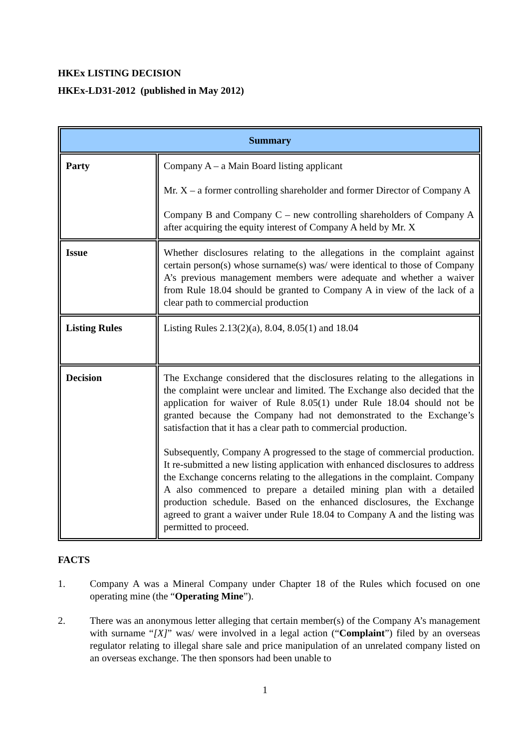HKEx LISTING DECISION
HKEx-LD31-2012 (published in May 2012)
| Summary | |
| --- | --- |
| Party | Company A – a Main Board listing applicant Mr. X – a former controlling shareholder and former Director of Company A Company B and Company C – new controlling shareholders of Company A after acquiring the equity interest of Company A held by Mr. X |
| Issue | Whether disclosures relating to the allegations in the complaint against certain person(s) whose surname(s) was/ were identical to those of Company A’s previous management members were adequate and whether a waiver from Rule 18.04 should be granted to Company A in view of the lack of a clear path to commercial production |
| Listing Rules | Listing Rules 2.13(2)(a), 8.04, 8.05(1) and 18.04 |
| Decision | The Exchange considered that the disclosures relating to the allegations in the complaint were unclear and limited. The Exchange also decided that the application for waiver of Rule 8.05(1) under Rule 18.04 should not be granted because the Company had not demonstrated to the Exchange’s satisfaction that it has a clear path to commercial production. Subsequently, Company A progressed to the stage of commercial production. It re-submitted a new listing application with enhanced disclosures to address the Exchange concerns relating to the allegations in the complaint. Company A also commenced to prepare a detailed mining plan with a detailed production schedule. Based on the enhanced disclosures, the Exchange agreed to grant a waiver under Rule 18.04 to Company A and the listing was permitted to proceed. |
FACTS
1. Company A was a Mineral Company under Chapter 18 of the Rules which focused on one operating mine (the “Operating Mine”).
2. There was an anonymous letter alleging that certain member(s) of the Company A’s management with surname “[X]” was/ were involved in a legal action (“Complaint”) filed by an overseas regulator relating to illegal share sale and price manipulation of an unrelated company listed on an overseas exchange. The then sponsors had been unable to
1